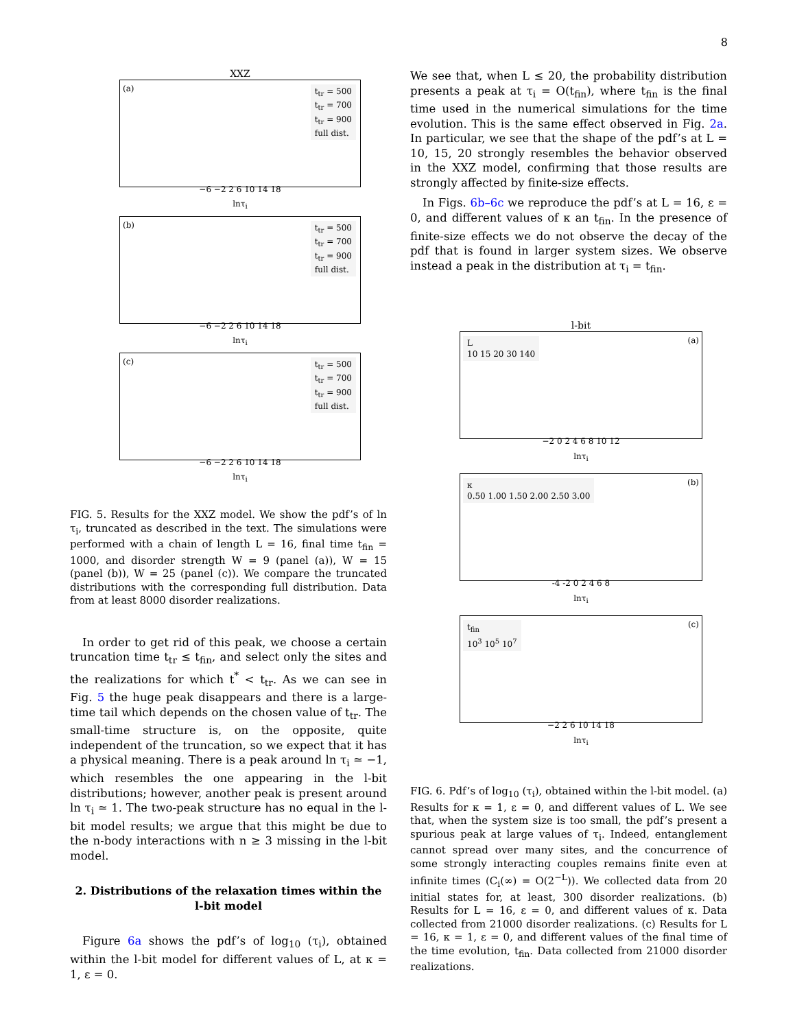8
XXZ
(a)
t<sub>tr</sub> = 500
t<sub>tr</sub> = 700
t<sub>tr</sub> = 900
full dist.
−6 −2 2 6 10 14 18
lnτ<sub>i</sub>
(b)
t<sub>tr</sub> = 500
t<sub>tr</sub> = 700
t<sub>tr</sub> = 900
full dist.
−6 −2 2 6 10 14 18
lnτ<sub>i</sub>
(c)
t<sub>tr</sub> = 500
t<sub>tr</sub> = 700
t<sub>tr</sub> = 900
full dist.
−6 −2 2 6 10 14 18
lnτ<sub>i</sub>
FIG. 5. Results for the XXZ model. We show the pdf’s of ln τ<sub>i</sub>, truncated as described in the text. The simulations were performed with a chain of length L = 16, final time t<sub>fin</sub> = 1000, and disorder strength W = 9 (panel (a)), W = 15 (panel (b)), W = 25 (panel (c)). We compare the truncated distributions with the corresponding full distribution. Data from at least 8000 disorder realizations.
In order to get rid of this peak, we choose a certain truncation time t<sub>tr</sub> ≤ t<sub>fin</sub>, and select only the sites and the realizations for which t<sup>*</sup> < t<sub>tr</sub>. As we can see in Fig. 5 the huge peak disappears and there is a large-time tail which depends on the chosen value of t<sub>tr</sub>. The small-time structure is, on the opposite, quite independent of the truncation, so we expect that it has a physical meaning. There is a peak around ln τ<sub>i</sub> ≃ −1, which resembles the one appearing in the l-bit distributions; however, another peak is present around ln τ<sub>i</sub> ≃ 1. The two-peak structure has no equal in the l-bit model results; we argue that this might be due to the n-body interactions with n ≥ 3 missing in the l-bit model.
2. Distributions of the relaxation times within the l-bit model
Figure 6a shows the pdf’s of log<sub>10</sub> (τ<sub>i</sub>), obtained within the l-bit model for different values of L, at κ = 1, ε = 0.
We see that, when L ≤ 20, the probability distribution presents a peak at τ<sub>i</sub> = O(t<sub>fin</sub>), where t<sub>fin</sub> is the final time used in the numerical simulations for the time evolution. This is the same effect observed in Fig. 2a. In particular, we see that the shape of the pdf’s at L = 10, 15, 20 strongly resembles the behavior observed in the XXZ model, confirming that those results are strongly affected by finite-size effects.
In Figs. 6b–6c we reproduce the pdf’s at L = 16, ε = 0, and different values of κ an t<sub>fin</sub>. In the presence of finite-size effects we do not observe the decay of the pdf that is found in larger system sizes. We observe instead a peak in the distribution at τ<sub>i</sub> = t<sub>fin</sub>.
l-bit
L
10 15 20 30 140
(a)
−2 0 2 4 6 8 10 12
lnτ<sub>i</sub>
κ
0.50 1.00 1.50 2.00 2.50 3.00
(b)
-4 -2 0 2 4 6 8
lnτ<sub>i</sub>
t<sub>fin</sub>
10<sup>3</sup> 10<sup>5</sup> 10<sup>7</sup>
(c)
−2 2 6 10 14 18
lnτ<sub>i</sub>
FIG. 6. Pdf’s of log<sub>10</sub> (τ<sub>i</sub>), obtained within the l-bit model. (a) Results for κ = 1, ε = 0, and different values of L. We see that, when the system size is too small, the pdf’s present a spurious peak at large values of τ<sub>i</sub>. Indeed, entanglement cannot spread over many sites, and the concurrence of some strongly interacting couples remains finite even at infinite times (C<sub>i</sub>(∞) = O(2<sup>−L</sup>)). We collected data from 20 initial states for, at least, 300 disorder realizations. (b) Results for L = 16, ε = 0, and different values of κ. Data collected from 21000 disorder realizations. (c) Results for L = 16, κ = 1, ε = 0, and different values of the final time of the time evolution, t<sub>fin</sub>. Data collected from 21000 disorder realizations.